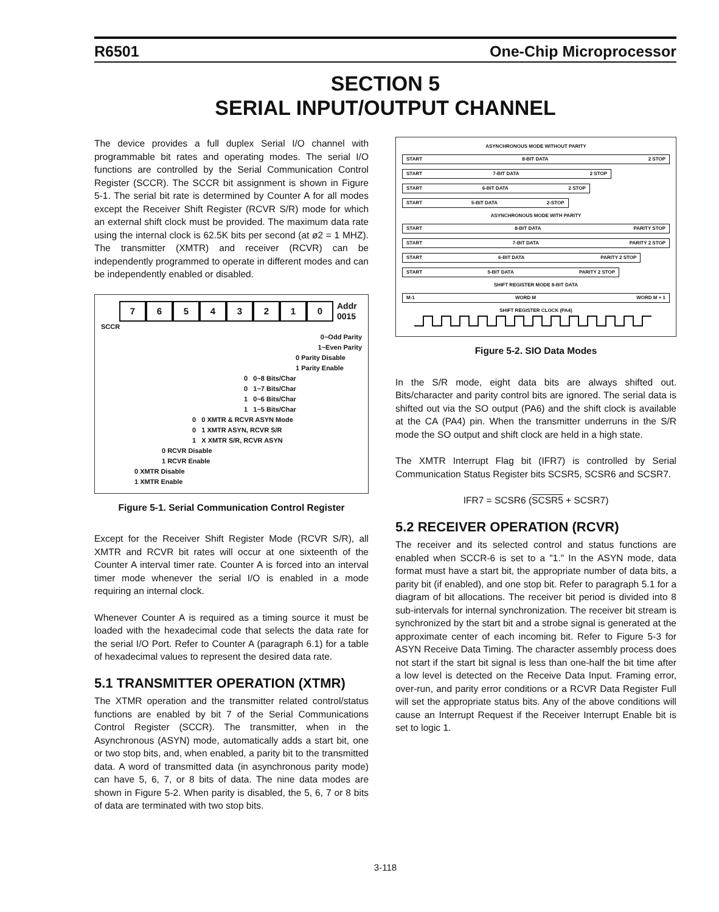R6501 One-Chip Microprocessor
SECTION 5
SERIAL INPUT/OUTPUT CHANNEL
The device provides a full duplex Serial I/O channel with programmable bit rates and operating modes. The serial I/O functions are controlled by the Serial Communication Control Register (SCCR). The SCCR bit assignment is shown in Figure 5-1. The serial bit rate is determined by Counter A for all modes except the Receiver Shift Register (RCVR S/R) mode for which an external shift clock must be provided. The maximum data rate using the internal clock is 62.5K bits per second (at ø2 = 1 MHZ). The transmitter (XMTR) and receiver (RCVR) can be independently programmed to operate in different modes and can be independently enabled or disabled.
76543210 Addr
0015
SCCR
0~Odd Parity
1~Even Parity
0 Parity Disable
1 Parity Enable
0 0~8 Bits/Char
0 1~7 Bits/Char
1 0~6 Bits/Char
1 1~5 Bits/Char
0 0 XMTR & RCVR ASYN Mode
0 1 XMTR ASYN, RCVR S/R
1 X XMTR S/R, RCVR ASYN
0 RCVR Disable
1 RCVR Enable
0 XMTR Disable
1 XMTR Enable
Figure 5-1. Serial Communication Control Register
Except for the Receiver Shift Register Mode (RCVR S/R), all XMTR and RCVR bit rates will occur at one sixteenth of the Counter A interval timer rate. Counter A is forced into an interval timer mode whenever the serial I/O is enabled in a mode requiring an internal clock.
Whenever Counter A is required as a timing source it must be loaded with the hexadecimal code that selects the data rate for the serial I/O Port. Refer to Counter A (paragraph 6.1) for a table of hexadecimal values to represent the desired data rate.
5.1 TRANSMITTER OPERATION (XTMR)
The XTMR operation and the transmitter related control/status functions are enabled by bit 7 of the Serial Communications Control Register (SCCR). The transmitter, when in the Asynchronous (ASYN) mode, automatically adds a start bit, one or two stop bits, and, when enabled, a parity bit to the transmitted data. A word of transmitted data (in asynchronous parity mode) can have 5, 6, 7, or 8 bits of data. The nine data modes are shown in Figure 5-2. When parity is disabled, the 5, 6, 7 or 8 bits of data are terminated with two stop bits.
ASYNCHRONOUS MODE WITHOUT PARITY
START 8-BIT DATA 2 STOP
START 7-BIT DATA 2 STOP
START 6-BIT DATA 2 STOP
START 5-BIT DATA 2-STOP
ASYNCHRONOUS MODE WITH PARITY
START 8-BIT DATA PARITY STOP
START 7-BIT DATA PARITY 2 STOP
START 6-BIT DATA PARITY 2 STOP
START 5-BIT DATA PARITY 2 STOP
SHIFT REGISTER MODE 8-BIT DATA
M-1 WORD M WORD M + 1
SHIFT REGISTER CLOCK (PA4)
Figure 5-2. SIO Data Modes
In the S/R mode, eight data bits are always shifted out. Bits/character and parity control bits are ignored. The serial data is shifted out via the SO output (PA6) and the shift clock is available at the CA (PA4) pin. When the transmitter underruns in the S/R mode the SO output and shift clock are held in a high state.
The XMTR Interrupt Flag bit (IFR7) is controlled by Serial Communication Status Register bits SCSR5, SCSR6 and SCSR7.
IFR7 = SCSR6 (SCSR5 + SCSR7)
5.2 RECEIVER OPERATION (RCVR)
The receiver and its selected control and status functions are enabled when SCCR-6 is set to a "1." In the ASYN mode, data format must have a start bit, the appropriate number of data bits, a parity bit (if enabled), and one stop bit. Refer to paragraph 5.1 for a diagram of bit allocations. The receiver bit period is divided into 8 sub-intervals for internal synchronization. The receiver bit stream is synchronized by the start bit and a strobe signal is generated at the approximate center of each incoming bit. Refer to Figure 5-3 for ASYN Receive Data Timing. The character assembly process does not start if the start bit signal is less than one-half the bit time after a low level is detected on the Receive Data Input. Framing error, over-run, and parity error conditions or a RCVR Data Register Full will set the appropriate status bits. Any of the above conditions will cause an Interrupt Request if the Receiver Interrupt Enable bit is set to logic 1.
3-118